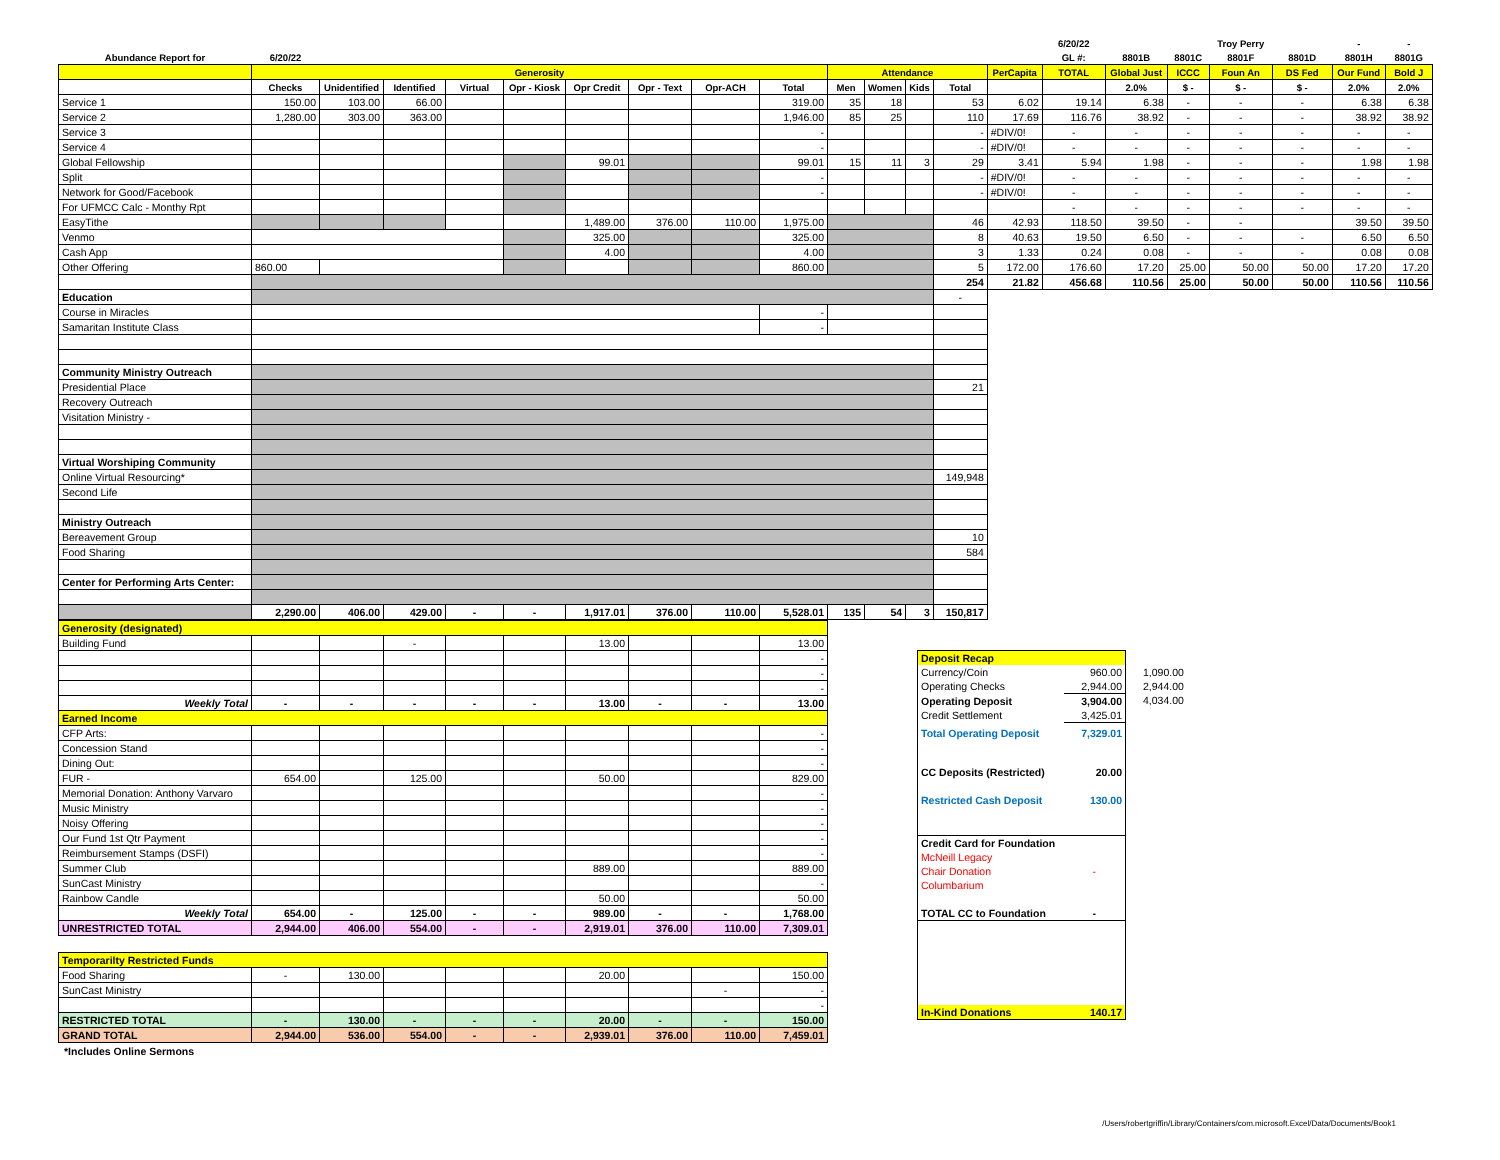| | | | | | | | | | | | | | | | 6/20/22 | | | Troy Perry | | - | - |
| --- | --- | --- | --- | --- | --- | --- | --- | --- | --- | --- | --- | --- | --- | --- | --- | --- | --- | --- | --- | --- | --- |
| Abundance Report for | 6/20/22 | | | | | | | | | | | | | | GL #: | 8801B | 8801C | 8801F | 8801D | 8801H | 8801G |
| | Generosity | | | | | | | | | Attendance | | | | PerCapita | TOTAL | Global Just | ICCC | Foun An | DS Fed | Our Fund | Bold J |
| | Checks | Unidentified | Identified | Virtual | Opr - Kiosk | Opr Credit | Opr - Text | Opr-ACH | Total | Men | Women | Kids | Total | | | 2.0% | $ - | $ - | $ - | 2.0% | 2.0% |
| Service 1 | 150.00 | 103.00 | 66.00 | | | | | | 319.00 | 35 | 18 | | 53 | 6.02 | 19.14 | 6.38 | - | - | - | 6.38 | 6.38 |
| Service 2 | 1,280.00 | 303.00 | 363.00 | | | | | | 1,946.00 | 85 | 25 | | 110 | 17.69 | 116.76 | 38.92 | - | - | - | 38.92 | 38.92 |
| Service 3 | | | | | | | | | - | | | | - | #DIV/0! | - | - | - | - | - | - | - |
| Service 4 | | | | | | | | | - | | | | - | #DIV/0! | - | - | - | - | - | - | - |
| Global Fellowship | | | | | | 99.01 | | | 99.01 | 15 | 11 | 3 | 29 | 3.41 | 5.94 | 1.98 | - | - | - | 1.98 | 1.98 |
| Split | | | | | | | | | - | | | | - | #DIV/0! | - | - | - | - | - | - | - |
| Network for Good/Facebook | | | | | | | | | - | | | | - | #DIV/0! | - | - | - | - | - | - | - |
| For UFMCC Calc - Monthy Rpt | | | | | | | | | | | | | | | - | - | - | - | - | - | - |
| EasyTithe | | | | | | 1,489.00 | 376.00 | 110.00 | 1,975.00 | | | | 46 | 42.93 | 118.50 | 39.50 | - | - | | 39.50 | 39.50 |
| Venmo | | | | | | 325.00 | | | 325.00 | | | | 8 | 40.63 | 19.50 | 6.50 | - | - | - | 6.50 | 6.50 |
| Cash App | | | | | | 4.00 | | | 4.00 | | | | 3 | 1.33 | 0.24 | 0.08 | - | - | - | 0.08 | 0.08 |
| Other Offering | 860.00 | | | | | | | | 860.00 | | | | 5 | 172.00 | 176.60 | 17.20 | 25.00 | 50.00 | 50.00 | 17.20 | 17.20 |
| | | | | | | | | | | | | | 254 | 21.82 | 456.68 | 110.56 | 25.00 | 50.00 | 50.00 | 110.56 | 110.56 |
| Education | | | | | | | | | | | | | - | | | | | | | | |
| Course in Miracles | | | | | | | | | - | | | | | | | | | | | | |
| Samaritan Institute Class | | | | | | | | | - | | | | | | | | | | | | |
| Community Ministry Outreach | | | | | | | | | | | | | | | | | | | | | |
| Presidential Place | | | | | | | | | | | | | 21 | | | | | | | | |
| Recovery Outreach | | | | | | | | | | | | | | | | | | | | | |
| Visitation Ministry - | | | | | | | | | | | | | | | | | | | | | |
| Virtual Worshiping Community | | | | | | | | | | | | | | | | | | | | | |
| Online Virtual Resourcing* | | | | | | | | | | | | | 149,948 | | | | | | | | |
| Second Life | | | | | | | | | | | | | | | | | | | | | |
| Ministry Outreach | | | | | | | | | | | | | | | | | | | | | |
| Bereavement Group | | | | | | | | | | | | | 10 | | | | | | | | |
| Food Sharing | | | | | | | | | | | | | 584 | | | | | | | | |
| Center for Performing Arts Center: | | | | | | | | | | | | | | | | | | | | | |
| | 2,290.00 | 406.00 | 429.00 | - | - | 1,917.01 | 376.00 | 110.00 | 5,528.01 | 135 | 54 | 3 | 150,817 | | | | | | | | |
| Generosity (designated) | | | | | | | | | |
| Building Fund | | | - | | | 13.00 | | | 13.00 |
| | | | | | | | | | - |
| | | | | | | | | | - |
| | | | | | | | | | - |
| Weekly Total | - | - | - | - | - | 13.00 | - | - | 13.00 |
| Earned Income | | | | | | | | | |
| CFP Arts: | | | | | | | | | - |
| Concession Stand | | | | | | | | | - |
| Dining Out: | | | | | | | | | - |
| FUR - | 654.00 | | 125.00 | | | 50.00 | | | 829.00 |
| Memorial Donation: Anthony Varvaro | | | | | | | | | - |
| Music Ministry | | | | | | | | | - |
| Noisy Offering | | | | | | | | | - |
| Our Fund 1st Qtr Payment | | | | | | | | | - |
| Reimbursement Stamps (DSFI) | | | | | | | | | - |
| Summer Club | | | | | | 889.00 | | | 889.00 |
| SunCast Ministry | | | | | | | | | - |
| Rainbow Candle | | | | | | 50.00 | | | 50.00 |
| Weekly Total | 654.00 | - | 125.00 | - | - | 989.00 | - | - | 1,768.00 |
| UNRESTRICTED TOTAL | 2,944.00 | 406.00 | 554.00 | - | - | 2,919.01 | 376.00 | 110.00 | 7,309.01 |
| Temporarilty Restricted Funds | | | | | | | | | |
| Food Sharing | - | 130.00 | | | | 20.00 | | | 150.00 |
| SunCast Ministry | | | | | | | | - | - |
| | | | | | | | | | - |
| RESTRICTED TOTAL | - | 130.00 | - | - | - | 20.00 | - | - | 150.00 |
| GRAND TOTAL | 2,944.00 | 536.00 | 554.00 | - | - | 2,939.01 | 376.00 | 110.00 | 7,459.01 |
| Deposit Recap | |
| Currency/Coin | 960.00 |
| Operating Checks | 2,944.00 |
| Operating Deposit | 3,904.00 |
| Credit Settlement | 3,425.01 |
| Total Operating Deposit | 7,329.01 |
| CC Deposits (Restricted) | 20.00 |
| Restricted Cash Deposit | 130.00 |
| Credit Card for Foundation | |
| McNeill Legacy | |
| Chair Donation | - |
| Columbarium | |
| TOTAL CC to Foundation | - |
| In-Kind Donations | 140.17 |
| 1,090.00 |
| 2,944.00 |
| 4,034.00 |
*Includes Online Sermons
/Users/robertgriffin/Library/Containers/com.microsoft.Excel/Data/Documents/Book1